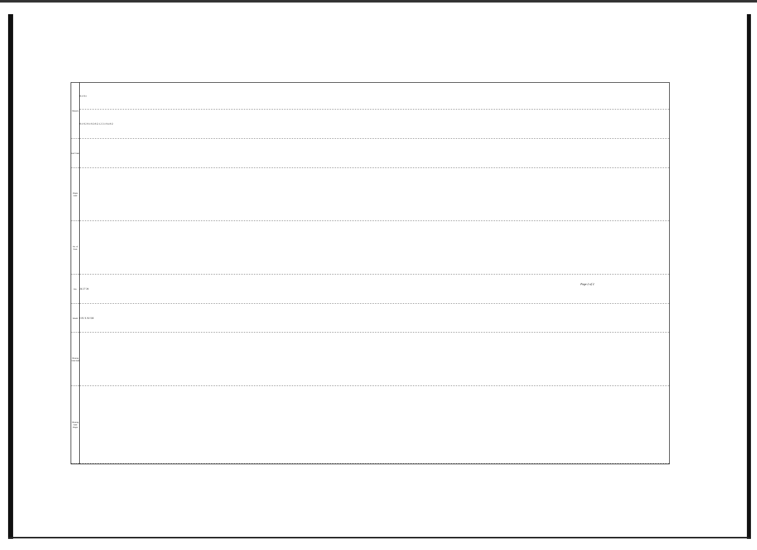| Minutes | 0.1 0.1 |
| | 0.1 0.2 0.1 0.3 0.5 1.2 2.1 0.4 0.2 |
| End Time | |
| Begin Time | |
| No. of Rain | |
| Day | 26 27 28 |
| Month | I IX X XI XII |
| Missing Time End | |
| Missing Time Begin | |
Page 2 of 2